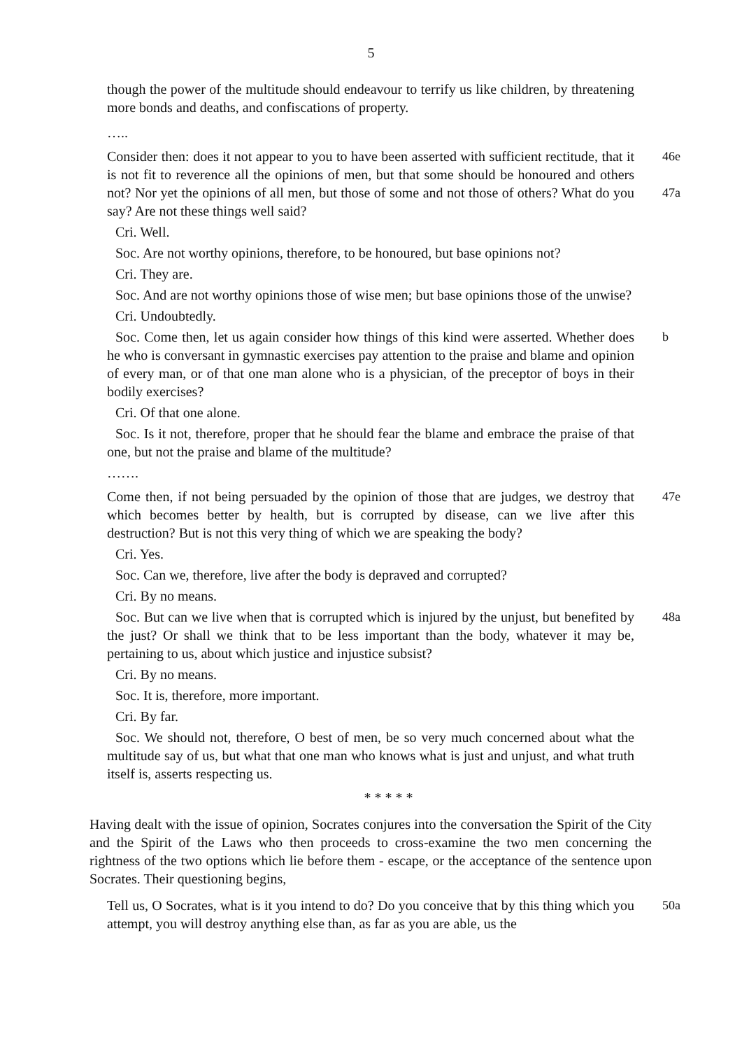5
though the power of the multitude should endeavour to terrify us like children, by threatening more bonds and deaths, and confiscations of property.
…..
Consider then: does it not appear to you to have been asserted with sufficient rectitude, that it is not fit to reverence all the opinions of men, but that some should be honoured and others not? Nor yet the opinions of all men, but those of some and not those of others? What do you say? Are not these things well said?
46e
47a
Cri. Well.
Soc. Are not worthy opinions, therefore, to be honoured, but base opinions not?
Cri. They are.
Soc. And are not worthy opinions those of wise men; but base opinions those of the unwise?
Cri. Undoubtedly.
Soc. Come then, let us again consider how things of this kind were asserted. Whether does he who is conversant in gymnastic exercises pay attention to the praise and blame and opinion of every man, or of that one man alone who is a physician, of the preceptor of boys in their bodily exercises?
b
Cri. Of that one alone.
Soc. Is it not, therefore, proper that he should fear the blame and embrace the praise of that one, but not the praise and blame of the multitude?
…….
Come then, if not being persuaded by the opinion of those that are judges, we destroy that which becomes better by health, but is corrupted by disease, can we live after this destruction? But is not this very thing of which we are speaking the body?
47e
Cri. Yes.
Soc. Can we, therefore, live after the body is depraved and corrupted?
Cri. By no means.
Soc. But can we live when that is corrupted which is injured by the unjust, but benefited by the just? Or shall we think that to be less important than the body, whatever it may be, pertaining to us, about which justice and injustice subsist?
48a
Cri. By no means.
Soc. It is, therefore, more important.
Cri. By far.
Soc. We should not, therefore, O best of men, be so very much concerned about what the multitude say of us, but what that one man who knows what is just and unjust, and what truth itself is, asserts respecting us.
* * * * *
Having dealt with the issue of opinion, Socrates conjures into the conversation the Spirit of the City and the Spirit of the Laws who then proceeds to cross-examine the two men concerning the rightness of the two options which lie before them - escape, or the acceptance of the sentence upon Socrates. Their questioning begins,
Tell us, O Socrates, what is it you intend to do? Do you conceive that by this thing which you attempt, you will destroy anything else than, as far as you are able, us the
50a